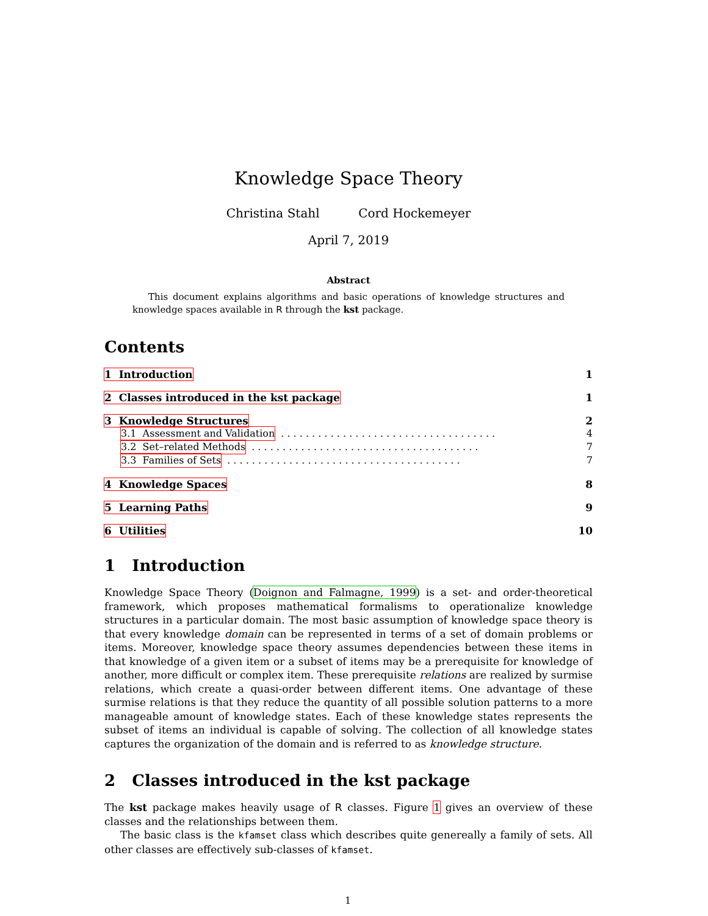Knowledge Space Theory
Christina Stahl Cord Hockemeyer
April 7, 2019
Abstract
This document explains algorithms and basic operations of knowledge structures and knowledge spaces available in R through the kst package.
Contents
1 Introduction 1
2 Classes introduced in the kst package 1
3 Knowledge Structures 2
3.1 Assessment and Validation. . . . . . . . . . . . . . . . . . . . . . . . . . . . . . . . . . . 4
3.2 Set–related Methods. . . . . . . . . . . . . . . . . . . . . . . . . . . . . . . . . . . . . 7
3.3 Families of Sets. . . . . . . . . . . . . . . . . . . . . . . . . . . . . . . . . . . . . . 7
4 Knowledge Spaces 8
5 Learning Paths 9
6 Utilities 10
1 Introduction
Knowledge Space Theory (Doignon and Falmagne, 1999) is a set- and order-theoretical framework, which proposes mathematical formalisms to operationalize knowledge structures in a particular domain. The most basic assumption of knowledge space theory is that every knowledge domain can be represented in terms of a set of domain problems or items. Moreover, knowledge space theory assumes dependencies between these items in that knowledge of a given item or a subset of items may be a prerequisite for knowledge of another, more difficult or complex item. These prerequisite relations are realized by surmise relations, which create a quasi-order between different items. One advantage of these surmise relations is that they reduce the quantity of all possible solution patterns to a more manageable amount of knowledge states. Each of these knowledge states represents the subset of items an individual is capable of solving. The collection of all knowledge states captures the organization of the domain and is referred to as knowledge structure.
2 Classes introduced in the kst package
The kst package makes heavily usage of R classes. Figure 1 gives an overview of these classes and the relationships between them.
The basic class is the kfamset class which describes quite genereally a family of sets. All other classes are effectively sub-classes of kfamset.
1